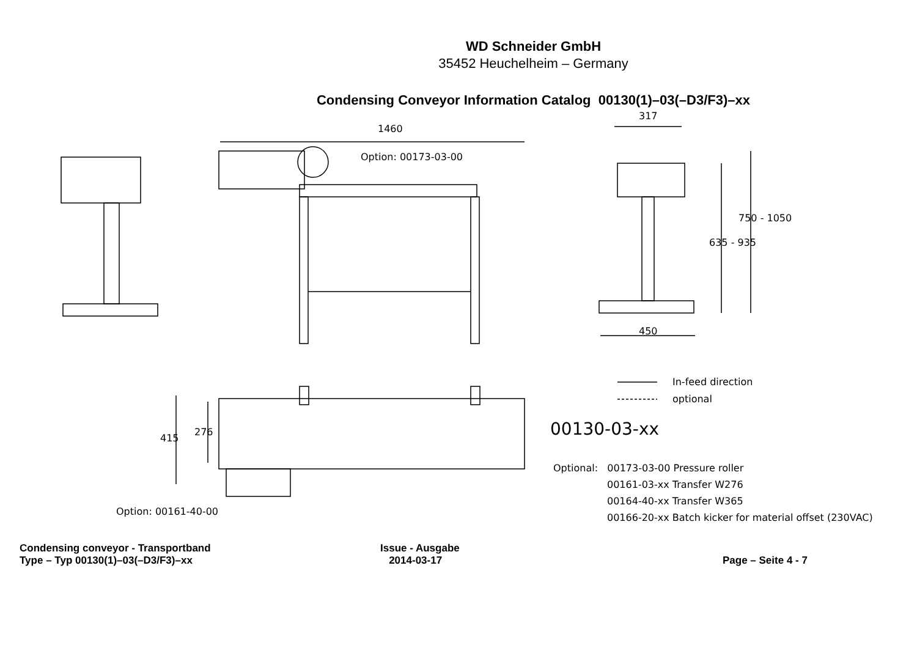WD Schneider GmbH
35452 Heuchelheim – Germany
Condensing Conveyor Information Catalog 00130(1)–03(–D3/F3)–xx
1460
Option: 00173-03-00
317
635 - 935
750 - 1050
450
415
276
Option: 00161-40-00
In-feed direction
optional
00130-03-xx
Optional: 00173-03-00 Pressure roller
00161-03-xx Transfer W276
00164-40-xx Transfer W365
00166-20-xx Batch kicker for material offset (230VAC)
Condensing conveyor - Transportband
Type – Typ 00130(1)–03(–D3/F3)–xx
Issue - Ausgabe
2014-03-17
Page – Seite 4 - 7